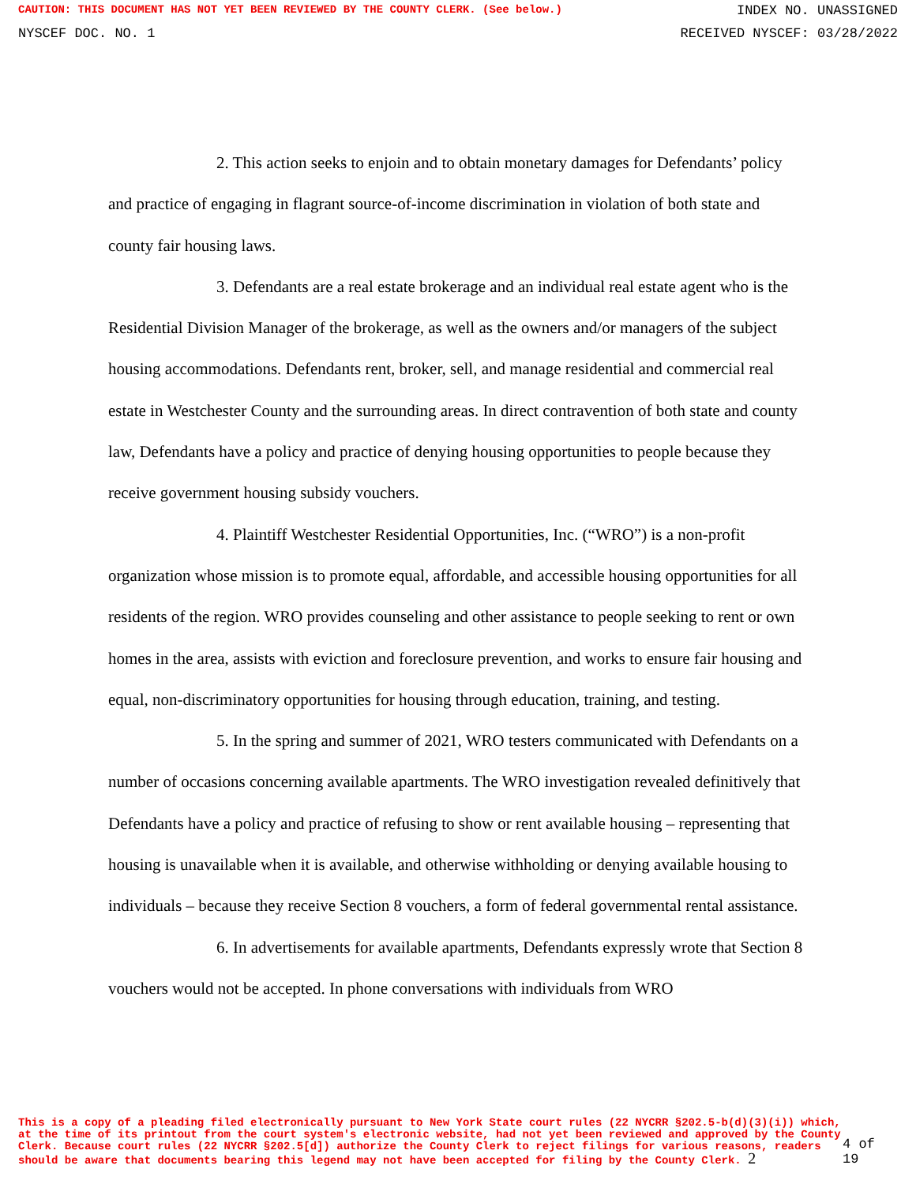CAUTION: THIS DOCUMENT HAS NOT YET BEEN REVIEWED BY THE COUNTY CLERK. (See below.) INDEX NO. UNASSIGNED
NYSCEF DOC. NO. 1 RECEIVED NYSCEF: 03/28/2022
2. This action seeks to enjoin and to obtain monetary damages for Defendants’ policy and practice of engaging in flagrant source-of-income discrimination in violation of both state and county fair housing laws.
3. Defendants are a real estate brokerage and an individual real estate agent who is the Residential Division Manager of the brokerage, as well as the owners and/or managers of the subject housing accommodations. Defendants rent, broker, sell, and manage residential and commercial real estate in Westchester County and the surrounding areas. In direct contravention of both state and county law, Defendants have a policy and practice of denying housing opportunities to people because they receive government housing subsidy vouchers.
4. Plaintiff Westchester Residential Opportunities, Inc. (“WRO”) is a non-profit organization whose mission is to promote equal, affordable, and accessible housing opportunities for all residents of the region. WRO provides counseling and other assistance to people seeking to rent or own homes in the area, assists with eviction and foreclosure prevention, and works to ensure fair housing and equal, non-discriminatory opportunities for housing through education, training, and testing.
5. In the spring and summer of 2021, WRO testers communicated with Defendants on a number of occasions concerning available apartments. The WRO investigation revealed definitively that Defendants have a policy and practice of refusing to show or rent available housing – representing that housing is unavailable when it is available, and otherwise withholding or denying available housing to individuals – because they receive Section 8 vouchers, a form of federal governmental rental assistance.
6. In advertisements for available apartments, Defendants expressly wrote that Section 8 vouchers would not be accepted. In phone conversations with individuals from WRO
This is a copy of a pleading filed electronically pursuant to New York State court rules (22 NYCRR §202.5-b(d)(3)(i)) which, at the time of its printout from the court system's electronic website, had not yet been reviewed and approved by the County Clerk. Because court rules (22 NYCRR §202.5[d]) authorize the County Clerk to reject filings for various reasons, readers should be aware that documents bearing this legend may not have been accepted for filing by the County Clerk. 2
4 of 19